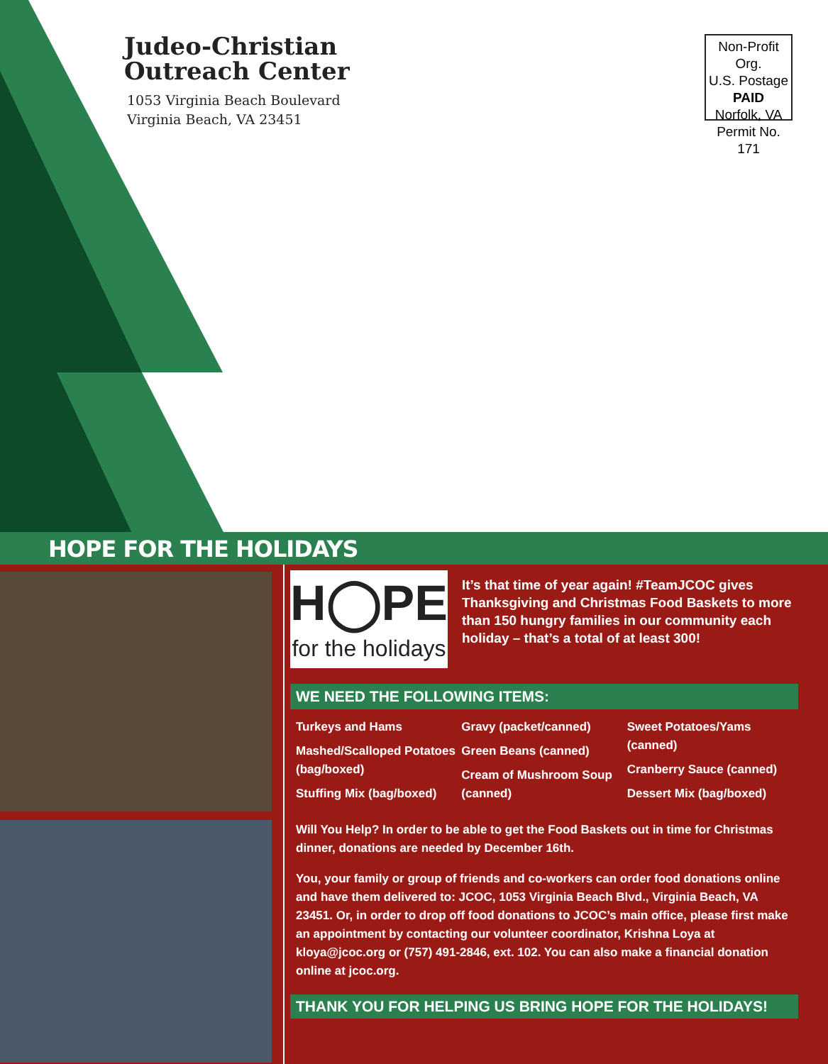Judeo-Christian
Outreach Center
1053 Virginia Beach Boulevard
Virginia Beach, VA 23451
Non-Profit Org.
U.S. Postage
PAID
Norfolk, VA
Permit No. 171
HOPE FOR THE HOLIDAYS
H◯PE
for the holidays
It’s that time of year again! #TeamJCOC gives Thanksgiving and Christmas Food Baskets to more than 150 hungry families in our community each holiday – that’s a total of at least 300!
WE NEED THE FOLLOWING ITEMS:
Turkeys and Hams
Mashed/Scalloped Potatoes (bag/boxed)
Stuffing Mix (bag/boxed)
Gravy (packet/canned)
Green Beans (canned)
Cream of Mushroom Soup (canned)
Sweet Potatoes/Yams (canned)
Cranberry Sauce (canned)
Dessert Mix (bag/boxed)
Will You Help? In order to be able to get the Food Baskets out in time for Christmas dinner, donations are needed by December 16th.
You, your family or group of friends and co-workers can order food donations online and have them delivered to: JCOC, 1053 Virginia Beach Blvd., Virginia Beach, VA 23451. Or, in order to drop off food donations to JCOC’s main office, please first make an appointment by contacting our volunteer coordinator, Krishna Loya at kloya@jcoc.org or (757) 491-2846, ext. 102. You can also make a financial donation online at jcoc.org.
THANK YOU FOR HELPING US BRING HOPE FOR THE HOLIDAYS!